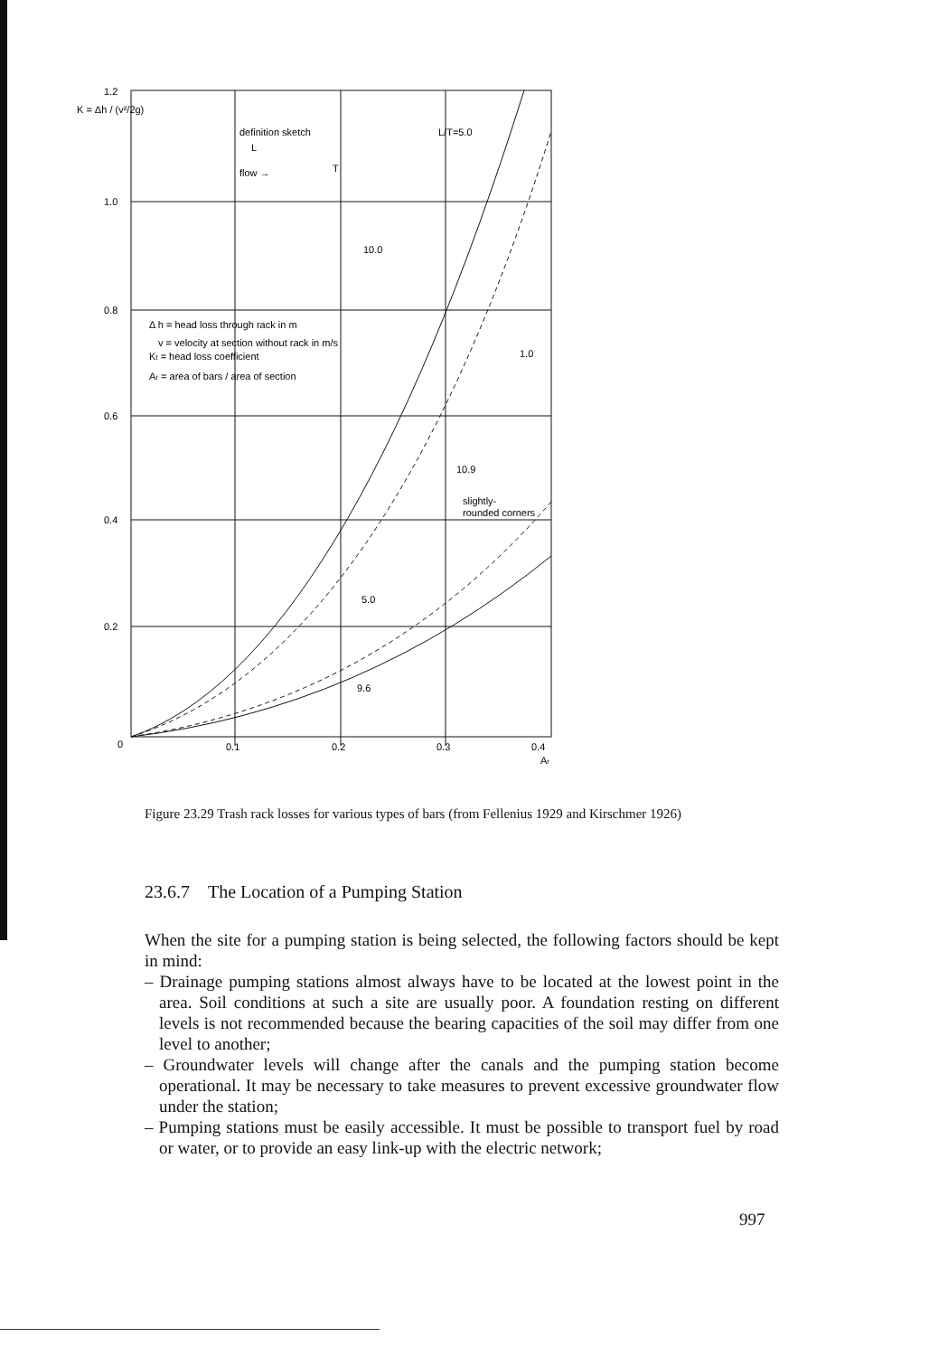1.2
1.0
0.8
0.6
0.4
0.2
0
0.1
0.2
0.3
0.4
Ar
K = Δh / (v²/2g)
definition sketch
flow →
L
T
L/T=5.0
10.0
1.0
Δ h = head loss through rack in m
v = velocity at section without rack in m/s
Kt = head loss coefficient
Ar = area of bars / area of section
10.9
slightly-
rounded corners
5.0
9.6
Figure 23.29 Trash rack losses for various types of bars (from Fellenius 1929 and Kirschmer 1926)
23.6.7 The Location of a Pumping Station
When the site for a pumping station is being selected, the following factors should be kept in mind:
– Drainage pumping stations almost always have to be located at the lowest point in the area. Soil conditions at such a site are usually poor. A foundation resting on different levels is not recommended because the bearing capacities of the soil may differ from one level to another;
– Groundwater levels will change after the canals and the pumping station become operational. It may be necessary to take measures to prevent excessive groundwater flow under the station;
– Pumping stations must be easily accessible. It must be possible to transport fuel by road or water, or to provide an easy link-up with the electric network;
997